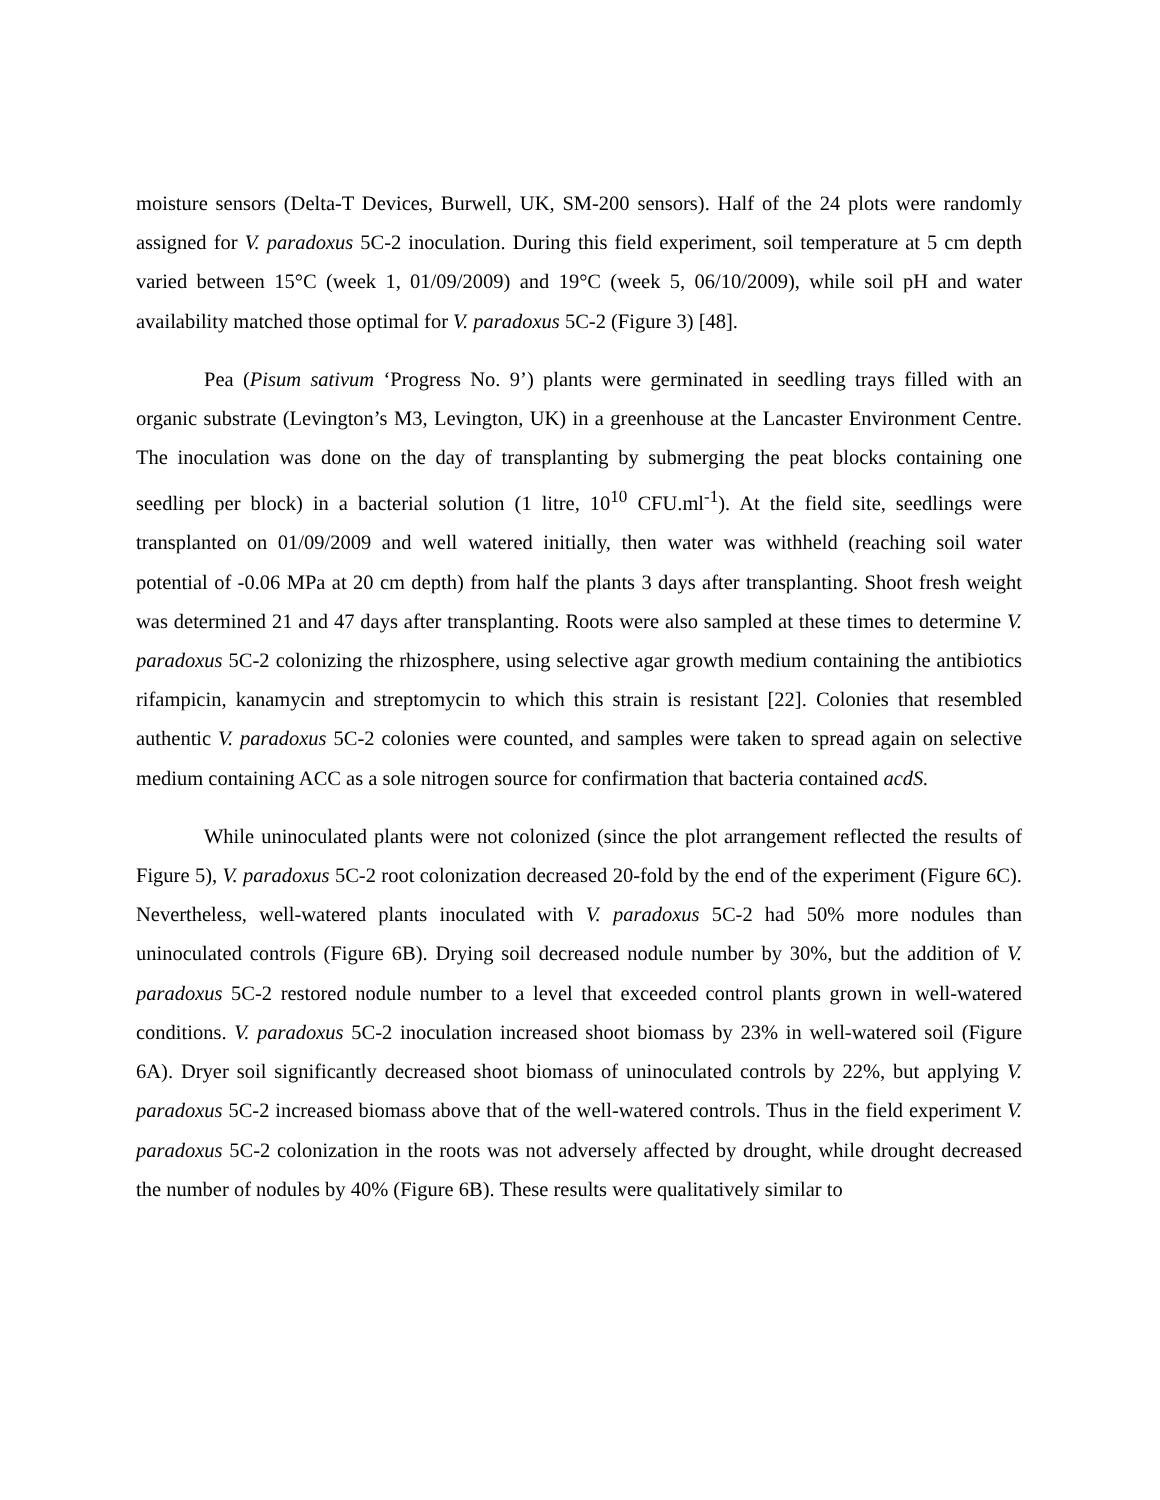moisture sensors (Delta-T Devices, Burwell, UK, SM-200 sensors). Half of the 24 plots were randomly assigned for V. paradoxus 5C-2 inoculation. During this field experiment, soil temperature at 5 cm depth varied between 15°C (week 1, 01/09/2009) and 19°C (week 5, 06/10/2009), while soil pH and water availability matched those optimal for V. paradoxus 5C-2 (Figure 3) [48].
Pea (Pisum sativum ‘Progress No. 9’) plants were germinated in seedling trays filled with an organic substrate (Levington’s M3, Levington, UK) in a greenhouse at the Lancaster Environment Centre. The inoculation was done on the day of transplanting by submerging the peat blocks containing one seedling per block) in a bacterial solution (1 litre, 10<sup>10</sup> CFU.ml<sup>-1</sup>). At the field site, seedlings were transplanted on 01/09/2009 and well watered initially, then water was withheld (reaching soil water potential of -0.06 MPa at 20 cm depth) from half the plants 3 days after transplanting. Shoot fresh weight was determined 21 and 47 days after transplanting. Roots were also sampled at these times to determine V. paradoxus 5C-2 colonizing the rhizosphere, using selective agar growth medium containing the antibiotics rifampicin, kanamycin and streptomycin to which this strain is resistant [22]. Colonies that resembled authentic V. paradoxus 5C-2 colonies were counted, and samples were taken to spread again on selective medium containing ACC as a sole nitrogen source for confirmation that bacteria contained acdS.
While uninoculated plants were not colonized (since the plot arrangement reflected the results of Figure 5), V. paradoxus 5C-2 root colonization decreased 20-fold by the end of the experiment (Figure 6C). Nevertheless, well-watered plants inoculated with V. paradoxus 5C-2 had 50% more nodules than uninoculated controls (Figure 6B). Drying soil decreased nodule number by 30%, but the addition of V. paradoxus 5C-2 restored nodule number to a level that exceeded control plants grown in well-watered conditions. V. paradoxus 5C-2 inoculation increased shoot biomass by 23% in well-watered soil (Figure 6A). Dryer soil significantly decreased shoot biomass of uninoculated controls by 22%, but applying V. paradoxus 5C-2 increased biomass above that of the well-watered controls. Thus in the field experiment V. paradoxus 5C-2 colonization in the roots was not adversely affected by drought, while drought decreased the number of nodules by 40% (Figure 6B). These results were qualitatively similar to